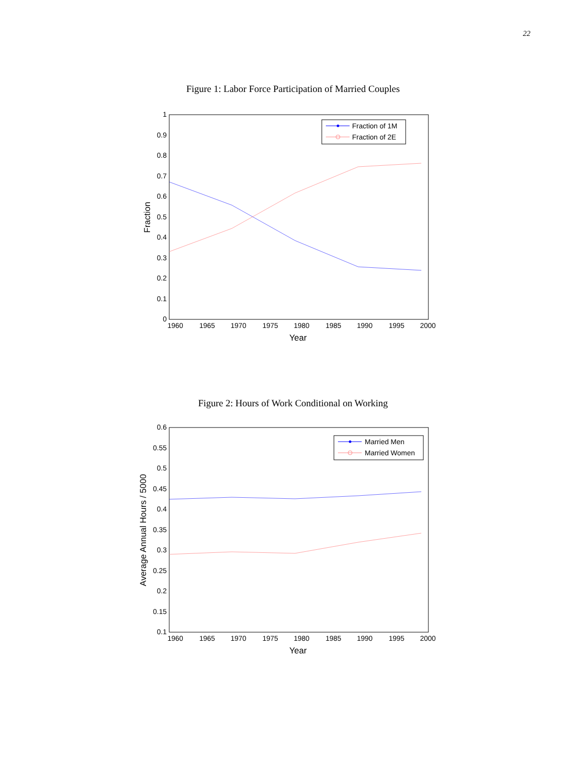22
Figure 1: Labor Force Participation of Married Couples
0
0.1
0.2
0.3
0.4
0.5
0.6
0.7
0.8
0.9
1
1960
1965
1970
1975
1980
1985
1990
1995
2000
Year
Fraction
Fraction of 1M
Fraction of 2E
Figure 2: Hours of Work Conditional on Working
0.1
0.15
0.2
0.25
0.3
0.35
0.4
0.45
0.5
0.55
0.6
1960
1965
1970
1975
1980
1985
1990
1995
2000
Year
Average Annual Hours / 5000
Married Men
Married Women